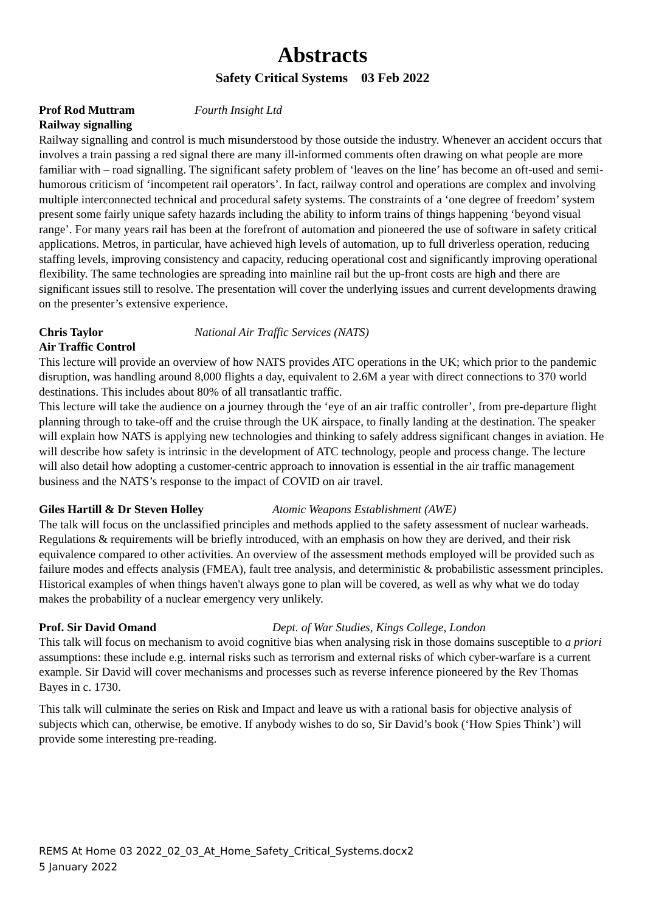Abstracts
Safety Critical Systems 03 Feb 2022
Prof Rod Muttram Fourth Insight Ltd
Railway signalling
Railway signalling and control is much misunderstood by those outside the industry. Whenever an accident occurs that involves a train passing a red signal there are many ill-informed comments often drawing on what people are more familiar with – road signalling. The significant safety problem of ‘leaves on the line’ has become an oft-used and semi-humorous criticism of ‘incompetent rail operators’. In fact, railway control and operations are complex and involving multiple interconnected technical and procedural safety systems. The constraints of a ‘one degree of freedom’ system present some fairly unique safety hazards including the ability to inform trains of things happening ‘beyond visual range’. For many years rail has been at the forefront of automation and pioneered the use of software in safety critical applications. Metros, in particular, have achieved high levels of automation, up to full driverless operation, reducing staffing levels, improving consistency and capacity, reducing operational cost and significantly improving operational flexibility. The same technologies are spreading into mainline rail but the up-front costs are high and there are significant issues still to resolve. The presentation will cover the underlying issues and current developments drawing on the presenter’s extensive experience.
Chris Taylor National Air Traffic Services (NATS)
Air Traffic Control
This lecture will provide an overview of how NATS provides ATC operations in the UK; which prior to the pandemic disruption, was handling around 8,000 flights a day, equivalent to 2.6M a year with direct connections to 370 world destinations. This includes about 80% of all transatlantic traffic.
This lecture will take the audience on a journey through the ‘eye of an air traffic controller’, from pre-departure flight planning through to take-off and the cruise through the UK airspace, to finally landing at the destination. The speaker will explain how NATS is applying new technologies and thinking to safely address significant changes in aviation. He will describe how safety is intrinsic in the development of ATC technology, people and process change. The lecture will also detail how adopting a customer-centric approach to innovation is essential in the air traffic management business and the NATS’s response to the impact of COVID on air travel.
Giles Hartill & Dr Steven Holley Atomic Weapons Establishment (AWE)
The talk will focus on the unclassified principles and methods applied to the safety assessment of nuclear warheads. Regulations & requirements will be briefly introduced, with an emphasis on how they are derived, and their risk equivalence compared to other activities. An overview of the assessment methods employed will be provided such as failure modes and effects analysis (FMEA), fault tree analysis, and deterministic & probabilistic assessment principles. Historical examples of when things haven't always gone to plan will be covered, as well as why what we do today makes the probability of a nuclear emergency very unlikely.
Prof. Sir David Omand Dept. of War Studies, Kings College, London
This talk will focus on mechanism to avoid cognitive bias when analysing risk in those domains susceptible to a priori assumptions: these include e.g. internal risks such as terrorism and external risks of which cyber-warfare is a current example. Sir David will cover mechanisms and processes such as reverse inference pioneered by the Rev Thomas Bayes in c. 1730.
This talk will culminate the series on Risk and Impact and leave us with a rational basis for objective analysis of subjects which can, otherwise, be emotive. If anybody wishes to do so, Sir David’s book (‘How Spies Think’) will provide some interesting pre-reading.
REMS At Home 03 2022_02_03_At_Home_Safety_Critical_Systems.docx2
5 January 2022